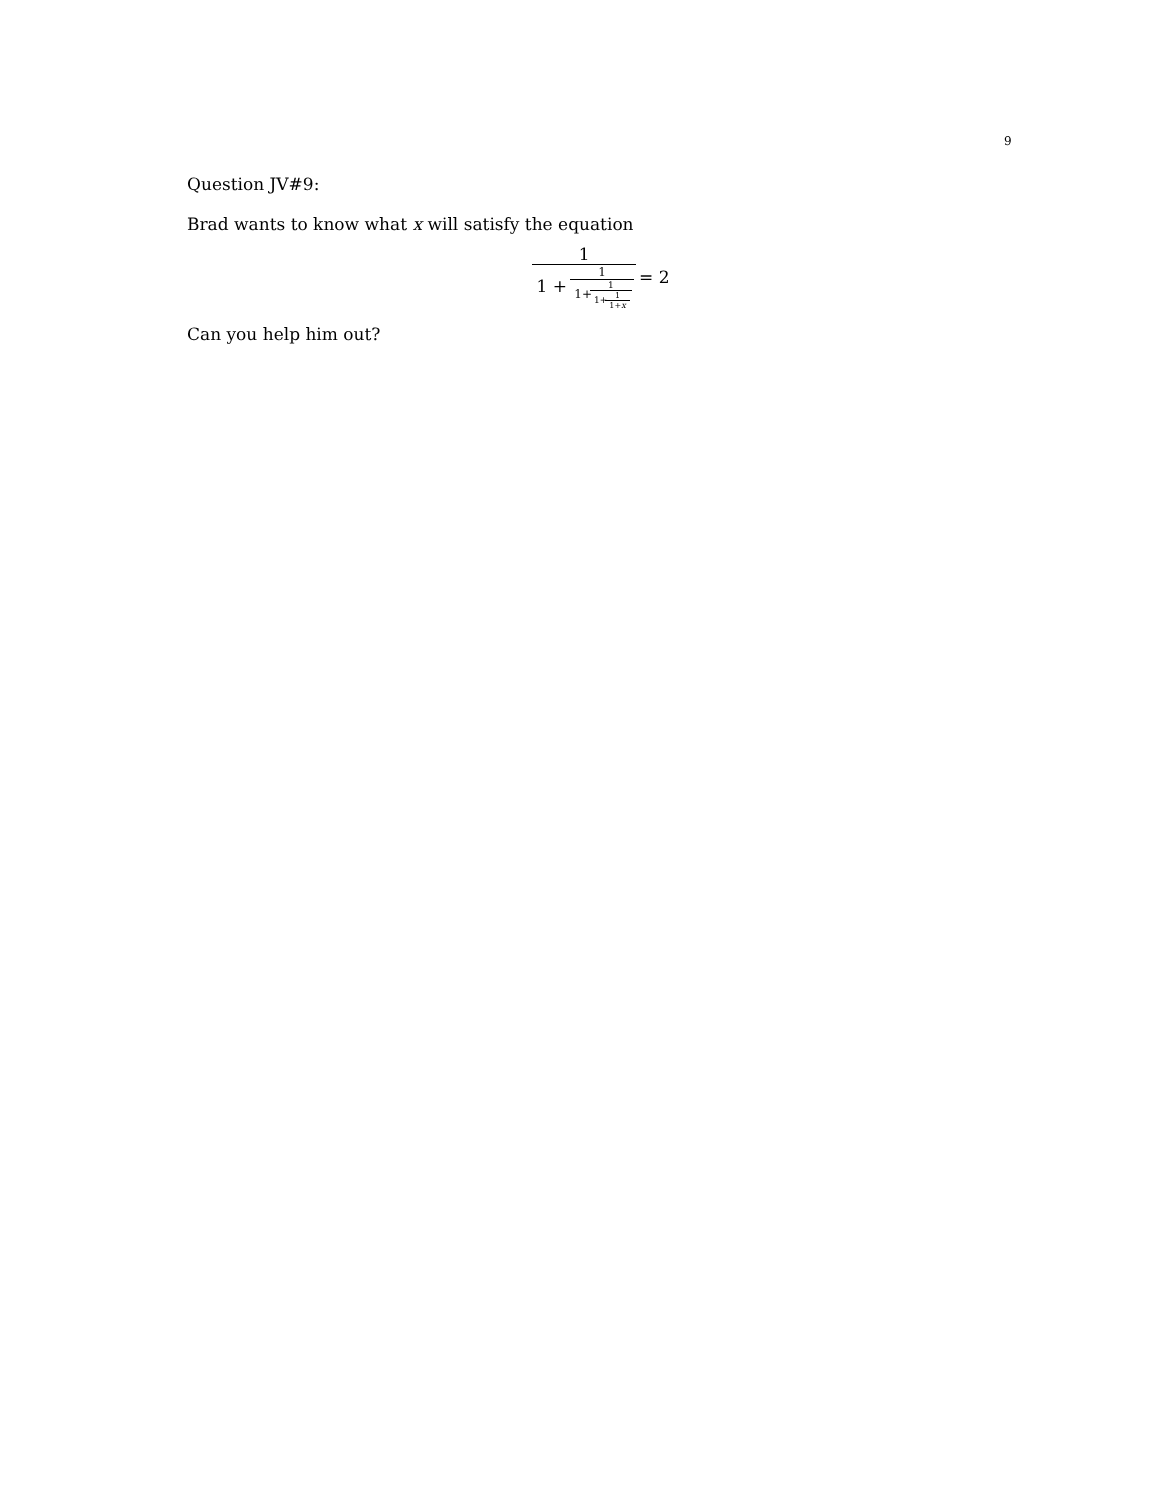9
Question JV#9:
Brad wants to know what x will satisfy the equation
1 1 + 1 1+1 1+1 1+x = 2
Can you help him out?